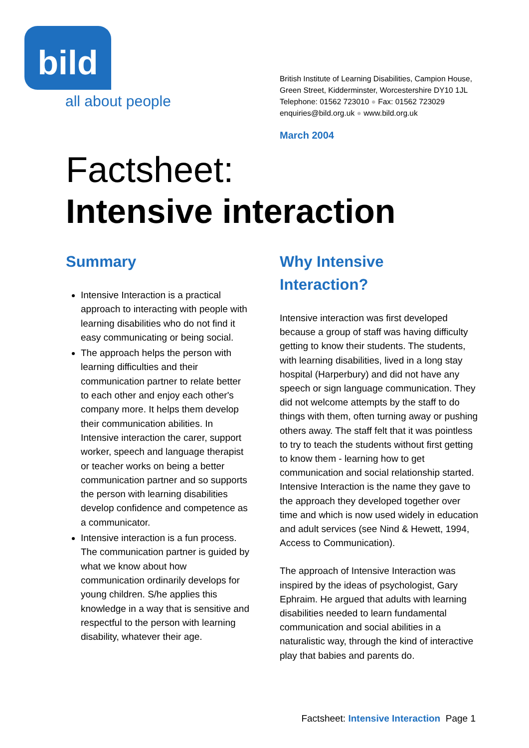bild
all about people
British Institute of Learning Disabilities, Campion House,
Green Street, Kidderminster, Worcestershire DY10 1JL
Telephone: 01562 723010 ● Fax: 01562 723029
enquiries@bild.org.uk ● www.bild.org.uk
March 2004
Factsheet:
Intensive interaction
Summary
Intensive Interaction is a practical approach to interacting with people with learning disabilities who do not find it easy communicating or being social.
The approach helps the person with learning difficulties and their communication partner to relate better to each other and enjoy each other's company more. It helps them develop their communication abilities. In Intensive interaction the carer, support worker, speech and language therapist or teacher works on being a better communication partner and so supports the person with learning disabilities develop confidence and competence as a communicator.
Intensive interaction is a fun process. The communication partner is guided by what we know about how communication ordinarily develops for young children. S/he applies this knowledge in a way that is sensitive and respectful to the person with learning disability, whatever their age.
Why Intensive
Interaction?
Intensive interaction was first developed because a group of staff was having difficulty getting to know their students. The students, with learning disabilities, lived in a long stay hospital (Harperbury) and did not have any speech or sign language communication. They did not welcome attempts by the staff to do things with them, often turning away or pushing others away. The staff felt that it was pointless to try to teach the students without first getting to know them - learning how to get communication and social relationship started. Intensive Interaction is the name they gave to the approach they developed together over time and which is now used widely in education and adult services (see Nind & Hewett, 1994, Access to Communication).
The approach of Intensive Interaction was inspired by the ideas of psychologist, Gary Ephraim. He argued that adults with learning disabilities needed to learn fundamental communication and social abilities in a naturalistic way, through the kind of interactive play that babies and parents do.
Factsheet: Intensive Interaction Page 1